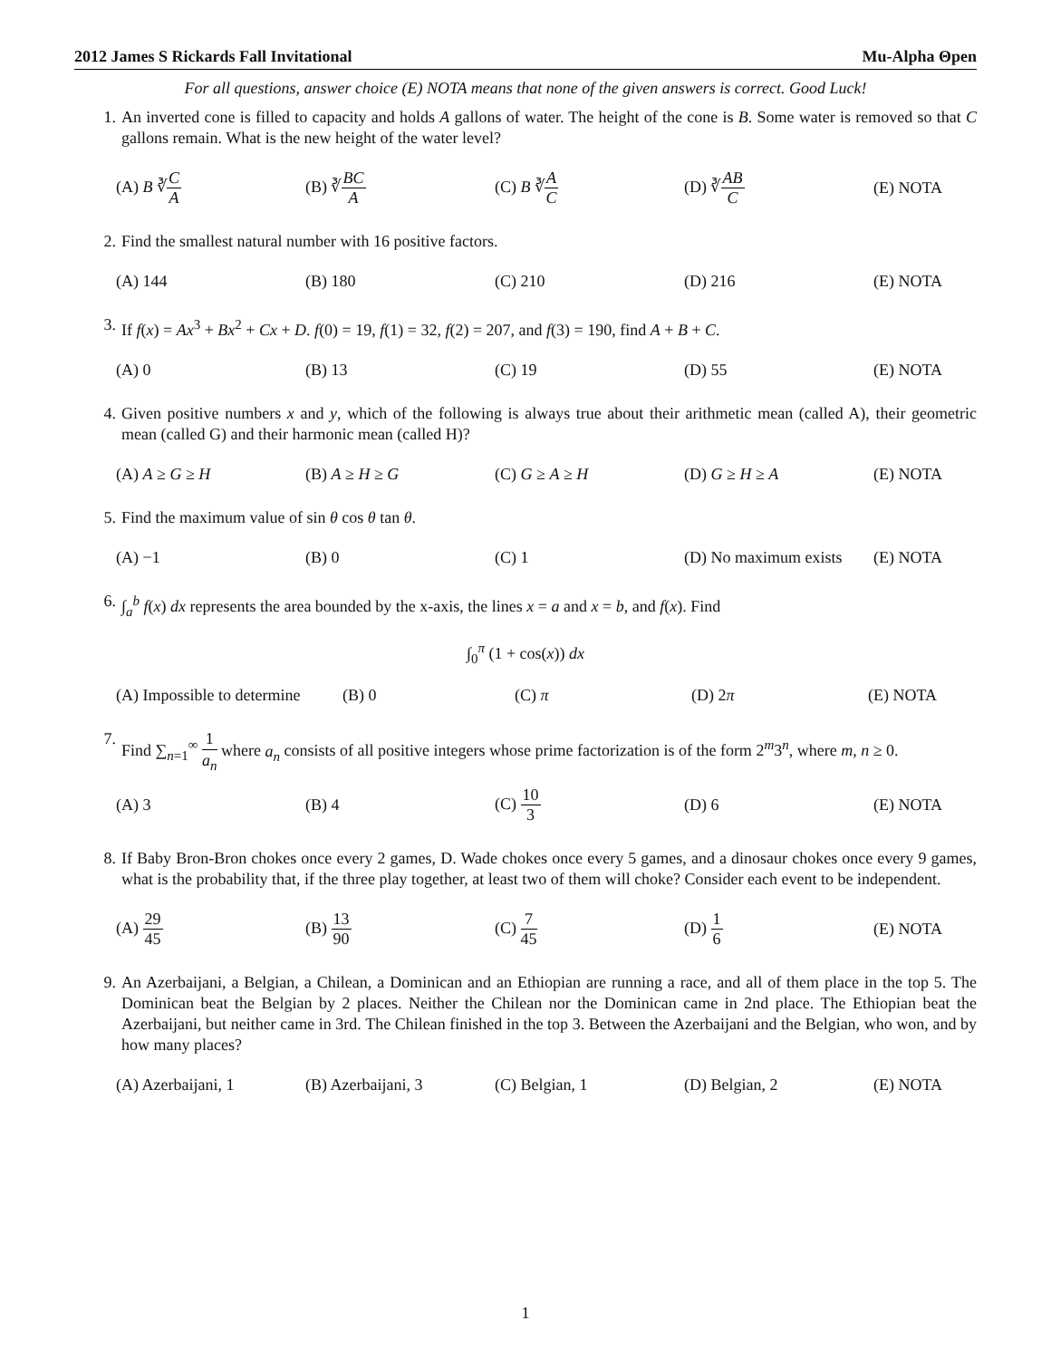2012 James S Rickards Fall Invitational Mu-Alpha Θpen
For all questions, answer choice (E) NOTA means that none of the given answers is correct. Good Luck!
1. An inverted cone is filled to capacity and holds A gallons of water. The height of the cone is B. Some water is removed so that C gallons remain. What is the new height of the water level?
(A) B ∛C A (B) ∛BC A (C) B ∛A C (D) ∛AB C (E) NOTA
2. Find the smallest natural number with 16 positive factors.
(A) 144 (B) 180 (C) 210 (D) 216 (E) NOTA
3. If f(x) = Ax<sup>3</sup> + Bx<sup>2</sup> + Cx + D. f(0) = 19, f(1) = 32, f(2) = 207, and f(3) = 190, find A + B + C.
(A) 0 (B) 13 (C) 19 (D) 55 (E) NOTA
4. Given positive numbers x and y, which of the following is always true about their arithmetic mean (called A), their geometric mean (called G) and their harmonic mean (called H)?
(A) A ≥ G ≥ H (B) A ≥ H ≥ G (C) G ≥ A ≥ H (D) G ≥ H ≥ A (E) NOTA
5. Find the maximum value of sin θ cos θ tan θ.
(A) −1 (B) 0 (C) 1 (D) No maximum exists (E) NOTA
6. ∫<sub>a</sub><sup>b</sup> f(x) dx represents the area bounded by the x-axis, the lines x = a and x = b, and f(x). Find
∫<sub>0</sub><sup>π</sup> (1 + cos(x)) dx
(A) Impossible to determine (B) 0 (C) π (D) 2π (E) NOTA
7. Find ∑<sub>n=1</sub><sup>∞</sup> 1 a<sub>n</sub> where a<sub>n</sub> consists of all positive integers whose prime factorization is of the form 2<sup>m</sup>3<sup>n</sup>, where m, n ≥ 0.
(A) 3 (B) 4 (C) 10 3 (D) 6 (E) NOTA
8. If Baby Bron-Bron chokes once every 2 games, D. Wade chokes once every 5 games, and a dinosaur chokes once every 9 games, what is the probability that, if the three play together, at least two of them will choke? Consider each event to be independent.
(A) 29 45 (B) 13 90 (C) 7 45 (D) 1 6 (E) NOTA
9. An Azerbaijani, a Belgian, a Chilean, a Dominican and an Ethiopian are running a race, and all of them place in the top 5. The Dominican beat the Belgian by 2 places. Neither the Chilean nor the Dominican came in 2nd place. The Ethiopian beat the Azerbaijani, but neither came in 3rd. The Chilean finished in the top 3. Between the Azerbaijani and the Belgian, who won, and by how many places?
(A) Azerbaijani, 1 (B) Azerbaijani, 3 (C) Belgian, 1 (D) Belgian, 2 (E) NOTA
1